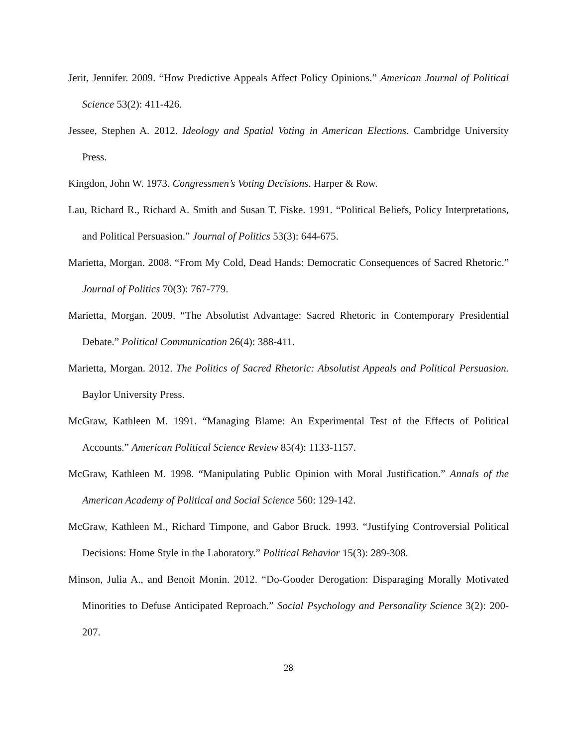Jerit, Jennifer. 2009. “How Predictive Appeals Affect Policy Opinions.” American Journal of Political Science 53(2): 411-426.
Jessee, Stephen A. 2012. Ideology and Spatial Voting in American Elections. Cambridge University Press.
Kingdon, John W. 1973. Congressmen’s Voting Decisions. Harper & Row.
Lau, Richard R., Richard A. Smith and Susan T. Fiske. 1991. “Political Beliefs, Policy Interpretations, and Political Persuasion.” Journal of Politics 53(3): 644-675.
Marietta, Morgan. 2008. “From My Cold, Dead Hands: Democratic Consequences of Sacred Rhetoric.” Journal of Politics 70(3): 767-779.
Marietta, Morgan. 2009. “The Absolutist Advantage: Sacred Rhetoric in Contemporary Presidential Debate.” Political Communication 26(4): 388-411.
Marietta, Morgan. 2012. The Politics of Sacred Rhetoric: Absolutist Appeals and Political Persuasion. Baylor University Press.
McGraw, Kathleen M. 1991. “Managing Blame: An Experimental Test of the Effects of Political Accounts.” American Political Science Review 85(4): 1133-1157.
McGraw, Kathleen M. 1998. “Manipulating Public Opinion with Moral Justification.” Annals of the American Academy of Political and Social Science 560: 129-142.
McGraw, Kathleen M., Richard Timpone, and Gabor Bruck. 1993. “Justifying Controversial Political Decisions: Home Style in the Laboratory.” Political Behavior 15(3): 289-308.
Minson, Julia A., and Benoit Monin. 2012. “Do-Gooder Derogation: Disparaging Morally Motivated Minorities to Defuse Anticipated Reproach.” Social Psychology and Personality Science 3(2): 200-207.
28